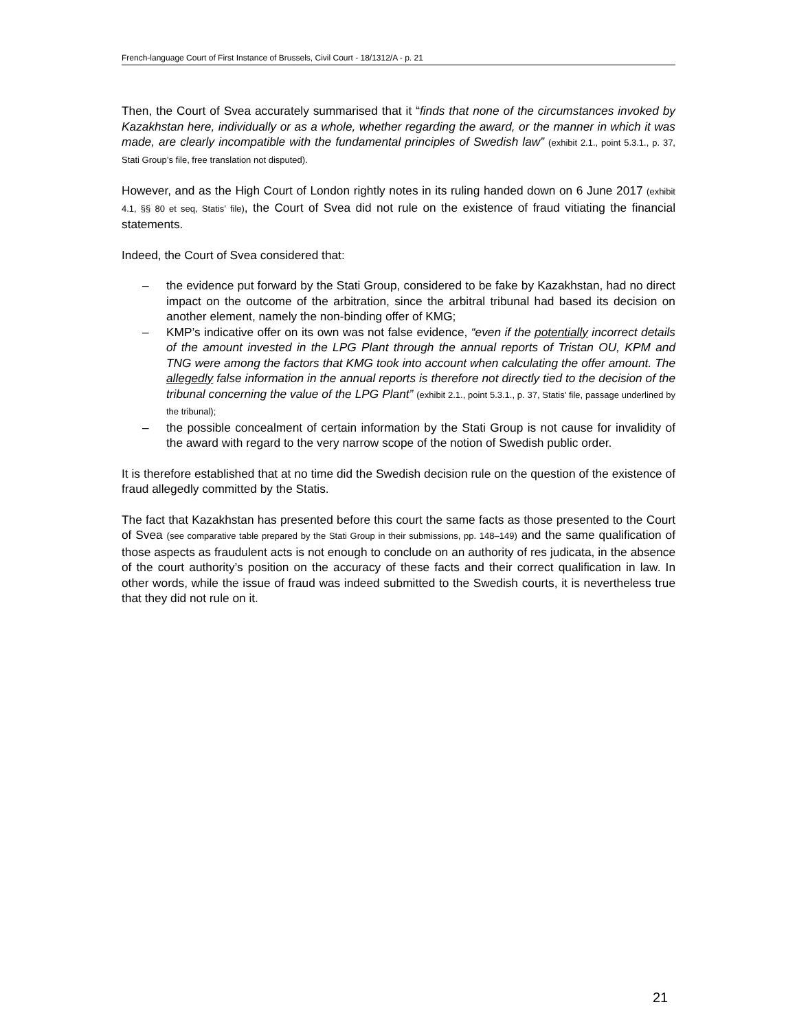French-language Court of First Instance of Brussels, Civil Court - 18/1312/A - p. 21
Then, the Court of Svea accurately summarised that it “finds that none of the circumstances invoked by Kazakhstan here, individually or as a whole, whether regarding the award, or the manner in which it was made, are clearly incompatible with the fundamental principles of Swedish law” (exhibit 2.1., point 5.3.1., p. 37, Stati Group’s file, free translation not disputed).
However, and as the High Court of London rightly notes in its ruling handed down on 6 June 2017 (exhibit 4.1, §§ 80 et seq, Statis’ file), the Court of Svea did not rule on the existence of fraud vitiating the financial statements.
Indeed, the Court of Svea considered that:
– the evidence put forward by the Stati Group, considered to be fake by Kazakhstan, had no direct impact on the outcome of the arbitration, since the arbitral tribunal had based its decision on another element, namely the non-binding offer of KMG;
– KMP’s indicative offer on its own was not false evidence, “even if the potentially incorrect details of the amount invested in the LPG Plant through the annual reports of Tristan OU, KPM and TNG were among the factors that KMG took into account when calculating the offer amount. The allegedly false information in the annual reports is therefore not directly tied to the decision of the tribunal concerning the value of the LPG Plant” (exhibit 2.1., point 5.3.1., p. 37, Statis’ file, passage underlined by the tribunal);
– the possible concealment of certain information by the Stati Group is not cause for invalidity of the award with regard to the very narrow scope of the notion of Swedish public order.
It is therefore established that at no time did the Swedish decision rule on the question of the existence of fraud allegedly committed by the Statis.
The fact that Kazakhstan has presented before this court the same facts as those presented to the Court of Svea (see comparative table prepared by the Stati Group in their submissions, pp. 148–149) and the same qualification of those aspects as fraudulent acts is not enough to conclude on an authority of res judicata, in the absence of the court authority’s position on the accuracy of these facts and their correct qualification in law. In other words, while the issue of fraud was indeed submitted to the Swedish courts, it is nevertheless true that they did not rule on it.
21